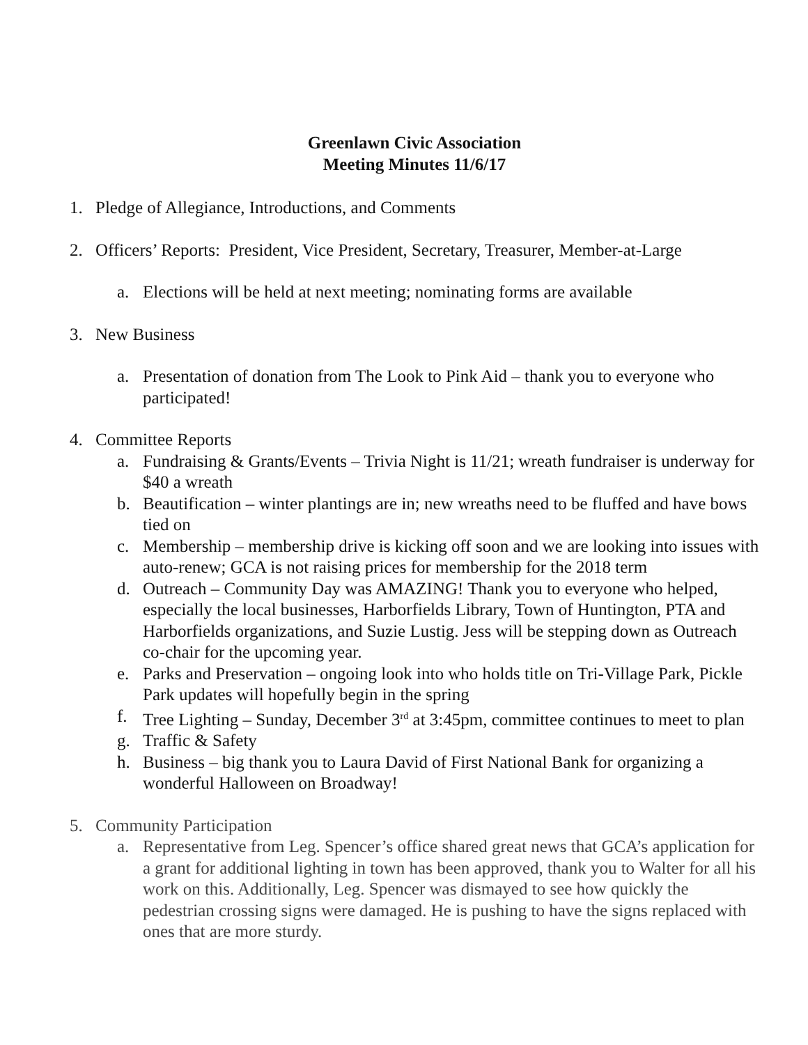Greenlawn Civic Association
Meeting Minutes 11/6/17
1. Pledge of Allegiance, Introductions, and Comments
2. Officers’ Reports: President, Vice President, Secretary, Treasurer, Member-at-Large
a. Elections will be held at next meeting; nominating forms are available
3. New Business
a. Presentation of donation from The Look to Pink Aid – thank you to everyone who participated!
4. Committee Reports
a. Fundraising & Grants/Events – Trivia Night is 11/21; wreath fundraiser is underway for $40 a wreath
b. Beautification – winter plantings are in; new wreaths need to be fluffed and have bows tied on
c. Membership – membership drive is kicking off soon and we are looking into issues with auto-renew; GCA is not raising prices for membership for the 2018 term
d. Outreach – Community Day was AMAZING! Thank you to everyone who helped, especially the local businesses, Harborfields Library, Town of Huntington, PTA and Harborfields organizations, and Suzie Lustig. Jess will be stepping down as Outreach co-chair for the upcoming year.
e. Parks and Preservation – ongoing look into who holds title on Tri-Village Park, Pickle Park updates will hopefully begin in the spring
f. Tree Lighting – Sunday, December 3<sup>rd</sup> at 3:45pm, committee continues to meet to plan
g. Traffic & Safety
h. Business – big thank you to Laura David of First National Bank for organizing a wonderful Halloween on Broadway!
5. Community Participation
a. Representative from Leg. Spencer’s office shared great news that GCA’s application for a grant for additional lighting in town has been approved, thank you to Walter for all his work on this. Additionally, Leg. Spencer was dismayed to see how quickly the pedestrian crossing signs were damaged. He is pushing to have the signs replaced with ones that are more sturdy.